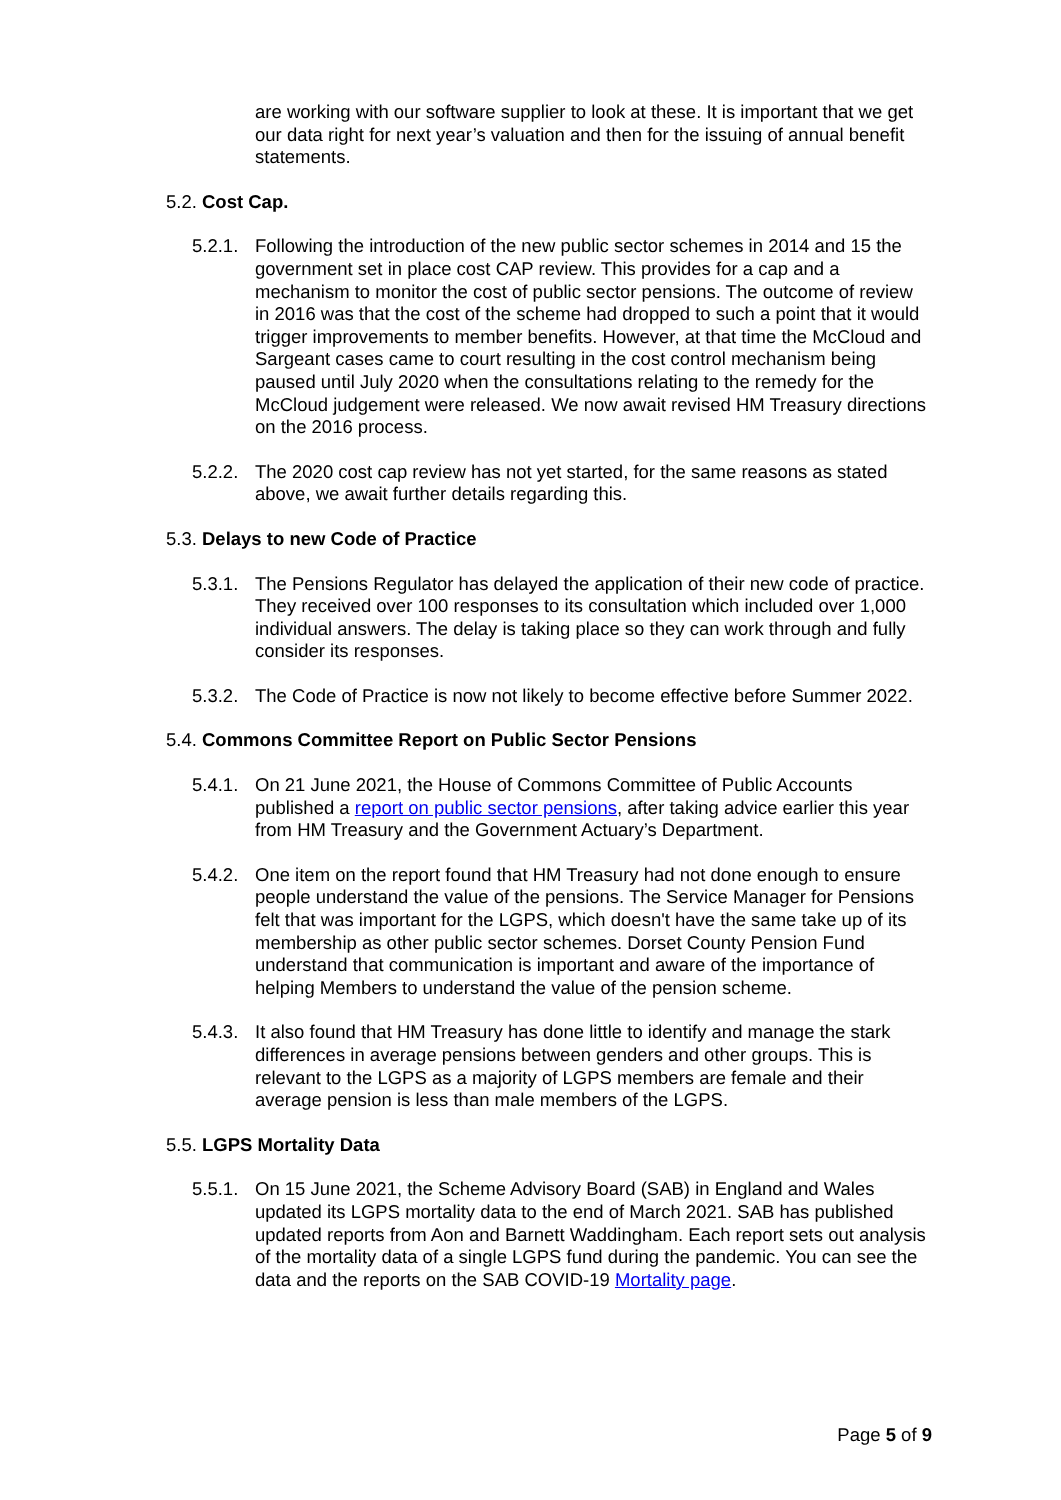are working with our software supplier to look at these. It is important that we get our data right for next year’s valuation and then for the issuing of annual benefit statements.
5.2. Cost Cap.
5.2.1.
Following the introduction of the new public sector schemes in 2014 and 15 the government set in place cost CAP review. This provides for a cap and a mechanism to monitor the cost of public sector pensions. The outcome of review in 2016 was that the cost of the scheme had dropped to such a point that it would trigger improvements to member benefits. However, at that time the McCloud and Sargeant cases came to court resulting in the cost control mechanism being paused until July 2020 when the consultations relating to the remedy for the McCloud judgement were released. We now await revised HM Treasury directions on the 2016 process.
5.2.2.
The 2020 cost cap review has not yet started, for the same reasons as stated above, we await further details regarding this.
5.3. Delays to new Code of Practice
5.3.1.
The Pensions Regulator has delayed the application of their new code of practice. They received over 100 responses to its consultation which included over 1,000 individual answers. The delay is taking place so they can work through and fully consider its responses.
5.3.2.
The Code of Practice is now not likely to become effective before Summer 2022.
5.4. Commons Committee Report on Public Sector Pensions
5.4.1.
On 21 June 2021, the House of Commons Committee of Public Accounts published a report on public sector pensions, after taking advice earlier this year from HM Treasury and the Government Actuary’s Department.
5.4.2.
One item on the report found that HM Treasury had not done enough to ensure people understand the value of the pensions. The Service Manager for Pensions felt that was important for the LGPS, which doesn't have the same take up of its membership as other public sector schemes. Dorset County Pension Fund understand that communication is important and aware of the importance of helping Members to understand the value of the pension scheme.
5.4.3.
It also found that HM Treasury has done little to identify and manage the stark differences in average pensions between genders and other groups. This is relevant to the LGPS as a majority of LGPS members are female and their average pension is less than male members of the LGPS.
5.5. LGPS Mortality Data
5.5.1.
On 15 June 2021, the Scheme Advisory Board (SAB) in England and Wales updated its LGPS mortality data to the end of March 2021. SAB has published updated reports from Aon and Barnett Waddingham. Each report sets out analysis of the mortality data of a single LGPS fund during the pandemic. You can see the data and the reports on the SAB COVID-19 Mortality page.
Page 5 of 9